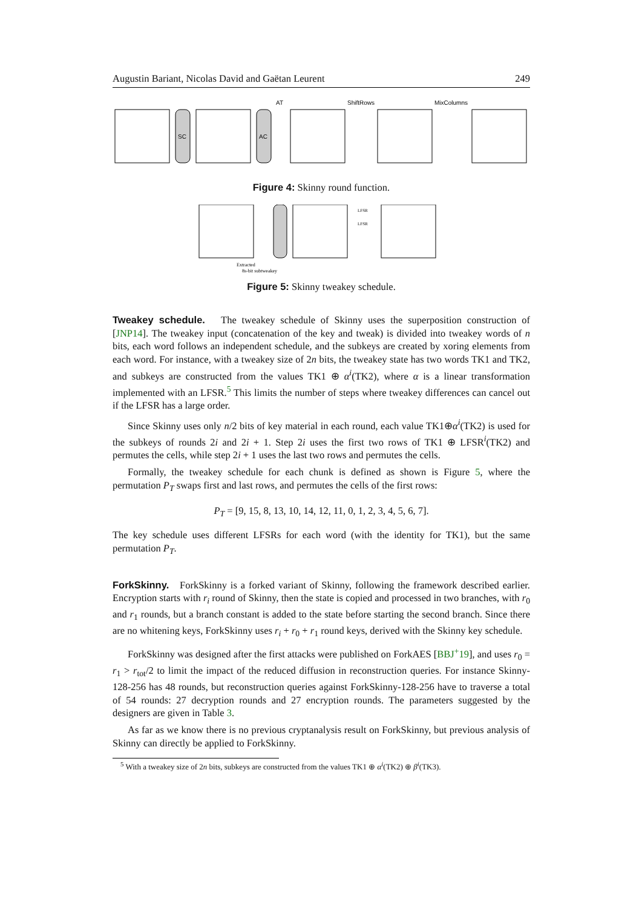Augustin Bariant, Nicolas David and Gaëtan Leurent 249
SC
AC
AT
ShiftRows
MixColumns
Figure 4: Skinny round function.
Extracted
8s-bit subtweakey
LFSR
LFSR
Figure 5: Skinny tweakey schedule.
Tweakey schedule. The tweakey schedule of Skinny uses the superposition construction of [JNP14]. The tweakey input (concatenation of the key and tweak) is divided into tweakey words of n bits, each word follows an independent schedule, and the subkeys are created by xoring elements from each word. For instance, with a tweakey size of 2n bits, the tweakey state has two words TK1 and TK2, and subkeys are constructed from the values TK1 ⊕ α<sup>i</sup>(TK2), where α is a linear transformation implemented with an LFSR.<sup>5</sup> This limits the number of steps where tweakey differences can cancel out if the LFSR has a large order.
Since Skinny uses only n/2 bits of key material in each round, each value TK1⊕α<sup>i</sup>(TK2) is used for the subkeys of rounds 2i and 2i + 1. Step 2i uses the first two rows of TK1 ⊕ LFSR<sup>i</sup>(TK2) and permutes the cells, while step 2i + 1 uses the last two rows and permutes the cells.
Formally, the tweakey schedule for each chunk is defined as shown is Figure 5, where the permutation P<sub>T</sub> swaps first and last rows, and permutes the cells of the first rows:
P<sub>T</sub> = [9, 15, 8, 13, 10, 14, 12, 11, 0, 1, 2, 3, 4, 5, 6, 7].
The key schedule uses different LFSRs for each word (with the identity for TK1), but the same permutation P<sub>T</sub>.
ForkSkinny. ForkSkinny is a forked variant of Skinny, following the framework described earlier. Encryption starts with r<sub>i</sub> round of Skinny, then the state is copied and processed in two branches, with r<sub>0</sub> and r<sub>1</sub> rounds, but a branch constant is added to the state before starting the second branch. Since there are no whitening keys, ForkSkinny uses r<sub>i</sub> + r<sub>0</sub> + r<sub>1</sub> round keys, derived with the Skinny key schedule.
ForkSkinny was designed after the first attacks were published on ForkAES [BBJ<sup>+</sup>19], and uses r<sub>0</sub> = r<sub>1</sub> > r<sub>tot</sub>/2 to limit the impact of the reduced diffusion in reconstruction queries. For instance Skinny-128-256 has 48 rounds, but reconstruction queries against ForkSkinny-128-256 have to traverse a total of 54 rounds: 27 decryption rounds and 27 encryption rounds. The parameters suggested by the designers are given in Table 3.
As far as we know there is no previous cryptanalysis result on ForkSkinny, but previous analysis of Skinny can directly be applied to ForkSkinny.
<sup>5</sup> With a tweakey size of 2n bits, subkeys are constructed from the values TK1 ⊕ α<sup>i</sup>(TK2) ⊕ β<sup>i</sup>(TK3).